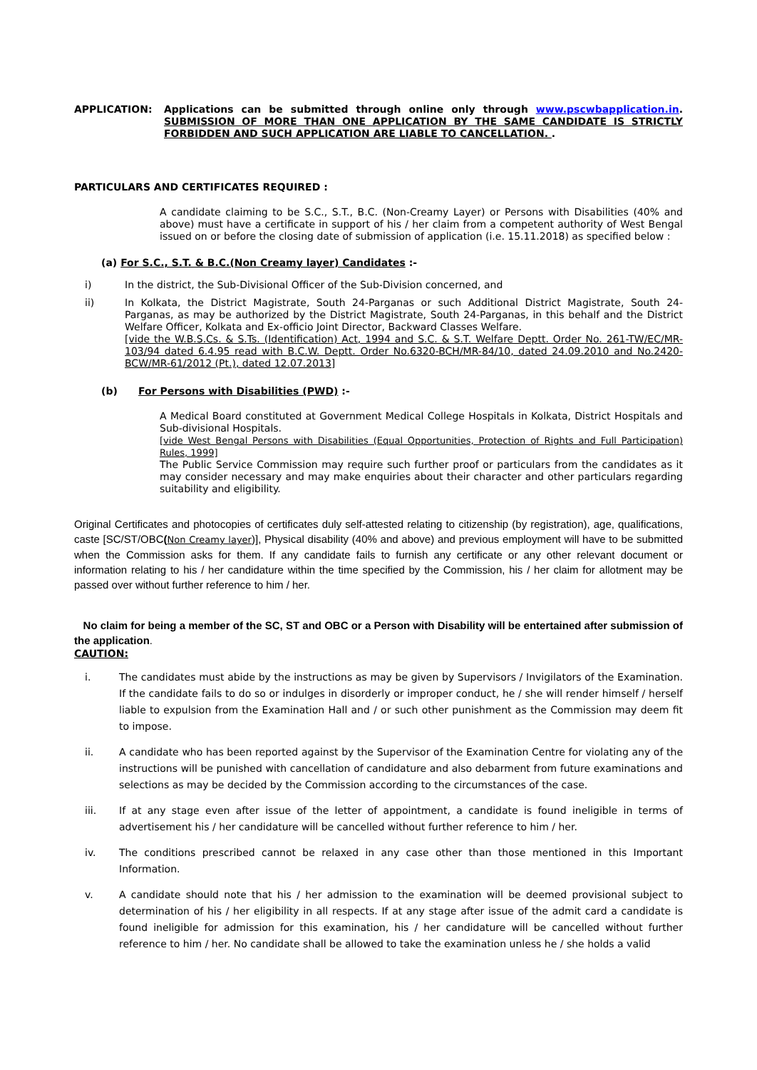APPLICATION: Applications can be submitted through online only through www.pscwbapplication.in. SUBMISSION OF MORE THAN ONE APPLICATION BY THE SAME CANDIDATE IS STRICTLY FORBIDDEN AND SUCH APPLICATION ARE LIABLE TO CANCELLATION. .
PARTICULARS AND CERTIFICATES REQUIRED :
A candidate claiming to be S.C., S.T., B.C. (Non-Creamy Layer) or Persons with Disabilities (40% and above) must have a certificate in support of his / her claim from a competent authority of West Bengal issued on or before the closing date of submission of application (i.e. 15.11.2018) as specified below :
(a) For S.C., S.T. & B.C.(Non Creamy layer) Candidates :-
i) In the district, the Sub-Divisional Officer of the Sub-Division concerned, and
ii) In Kolkata, the District Magistrate, South 24-Parganas or such Additional District Magistrate, South 24-Parganas, as may be authorized by the District Magistrate, South 24-Parganas, in this behalf and the District Welfare Officer, Kolkata and Ex-officio Joint Director, Backward Classes Welfare.
[vide the W.B.S.Cs. & S.Ts. (Identification) Act, 1994 and S.C. & S.T. Welfare Deptt. Order No. 261-TW/EC/MR-103/94 dated 6.4.95 read with B.C.W. Deptt. Order No.6320-BCH/MR-84/10, dated 24.09.2010 and No.2420-BCW/MR-61/2012 (Pt.), dated 12.07.2013]
(b) For Persons with Disabilities (PWD) :-
A Medical Board constituted at Government Medical College Hospitals in Kolkata, District Hospitals and Sub-divisional Hospitals.
[vide West Bengal Persons with Disabilities (Equal Opportunities, Protection of Rights and Full Participation) Rules, 1999]
The Public Service Commission may require such further proof or particulars from the candidates as it may consider necessary and may make enquiries about their character and other particulars regarding suitability and eligibility.
Original Certificates and photocopies of certificates duly self-attested relating to citizenship (by registration), age, qualifications, caste [SC/ST/OBC(Non Creamy layer)], Physical disability (40% and above) and previous employment will have to be submitted when the Commission asks for them. If any candidate fails to furnish any certificate or any other relevant document or information relating to his / her candidature within the time specified by the Commission, his / her claim for allotment may be passed over without further reference to him / her.
No claim for being a member of the SC, ST and OBC or a Person with Disability will be entertained after submission of the application.
CAUTION:
i. The candidates must abide by the instructions as may be given by Supervisors / Invigilators of the Examination. If the candidate fails to do so or indulges in disorderly or improper conduct, he / she will render himself / herself liable to expulsion from the Examination Hall and / or such other punishment as the Commission may deem fit to impose.
ii. A candidate who has been reported against by the Supervisor of the Examination Centre for violating any of the instructions will be punished with cancellation of candidature and also debarment from future examinations and selections as may be decided by the Commission according to the circumstances of the case.
iii. If at any stage even after issue of the letter of appointment, a candidate is found ineligible in terms of advertisement his / her candidature will be cancelled without further reference to him / her.
iv. The conditions prescribed cannot be relaxed in any case other than those mentioned in this Important Information.
v. A candidate should note that his / her admission to the examination will be deemed provisional subject to determination of his / her eligibility in all respects. If at any stage after issue of the admit card a candidate is found ineligible for admission for this examination, his / her candidature will be cancelled without further reference to him / her. No candidate shall be allowed to take the examination unless he / she holds a valid